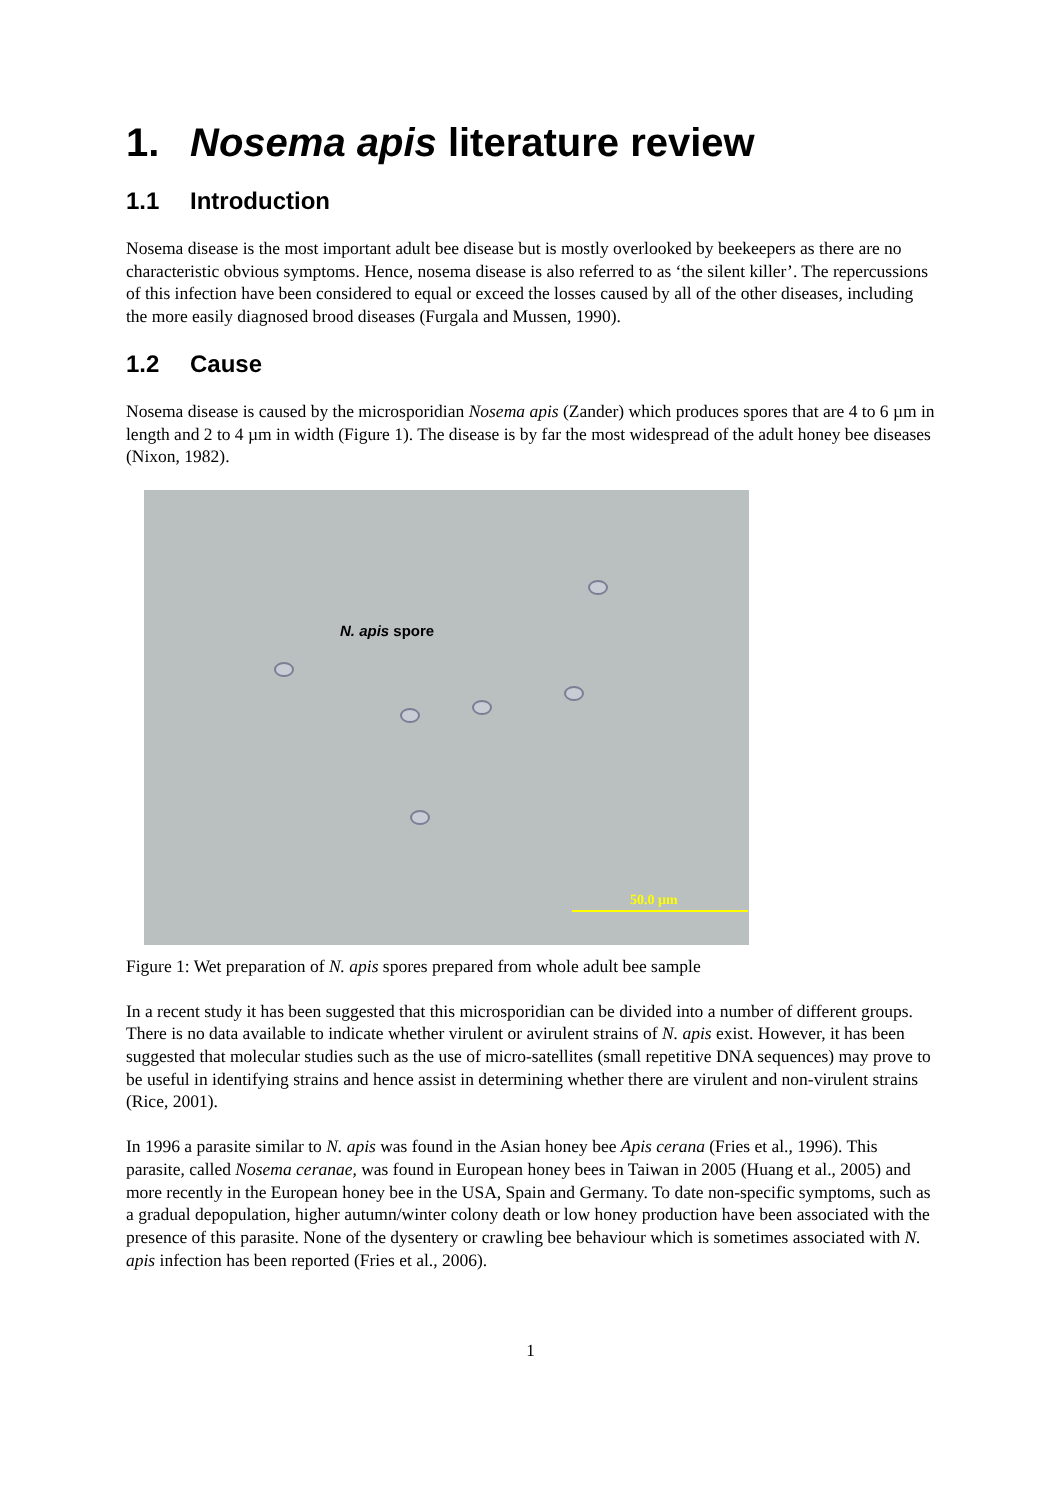1. Nosema apis literature review
1.1 Introduction
Nosema disease is the most important adult bee disease but is mostly overlooked by beekeepers as there are no characteristic obvious symptoms. Hence, nosema disease is also referred to as ‘the silent killer’. The repercussions of this infection have been considered to equal or exceed the losses caused by all of the other diseases, including the more easily diagnosed brood diseases (Furgala and Mussen, 1990).
1.2 Cause
Nosema disease is caused by the microsporidian Nosema apis (Zander) which produces spores that are 4 to 6 µm in length and 2 to 4 µm in width (Figure 1). The disease is by far the most widespread of the adult honey bee diseases (Nixon, 1982).
N. apis spore
50.0 µm
Figure 1: Wet preparation of N. apis spores prepared from whole adult bee sample
In a recent study it has been suggested that this microsporidian can be divided into a number of different groups. There is no data available to indicate whether virulent or avirulent strains of N. apis exist. However, it has been suggested that molecular studies such as the use of micro-satellites (small repetitive DNA sequences) may prove to be useful in identifying strains and hence assist in determining whether there are virulent and non-virulent strains (Rice, 2001).
In 1996 a parasite similar to N. apis was found in the Asian honey bee Apis cerana (Fries et al., 1996). This parasite, called Nosema ceranae, was found in European honey bees in Taiwan in 2005 (Huang et al., 2005) and more recently in the European honey bee in the USA, Spain and Germany. To date non-specific symptoms, such as a gradual depopulation, higher autumn/winter colony death or low honey production have been associated with the presence of this parasite. None of the dysentery or crawling bee behaviour which is sometimes associated with N. apis infection has been reported (Fries et al., 2006).
1